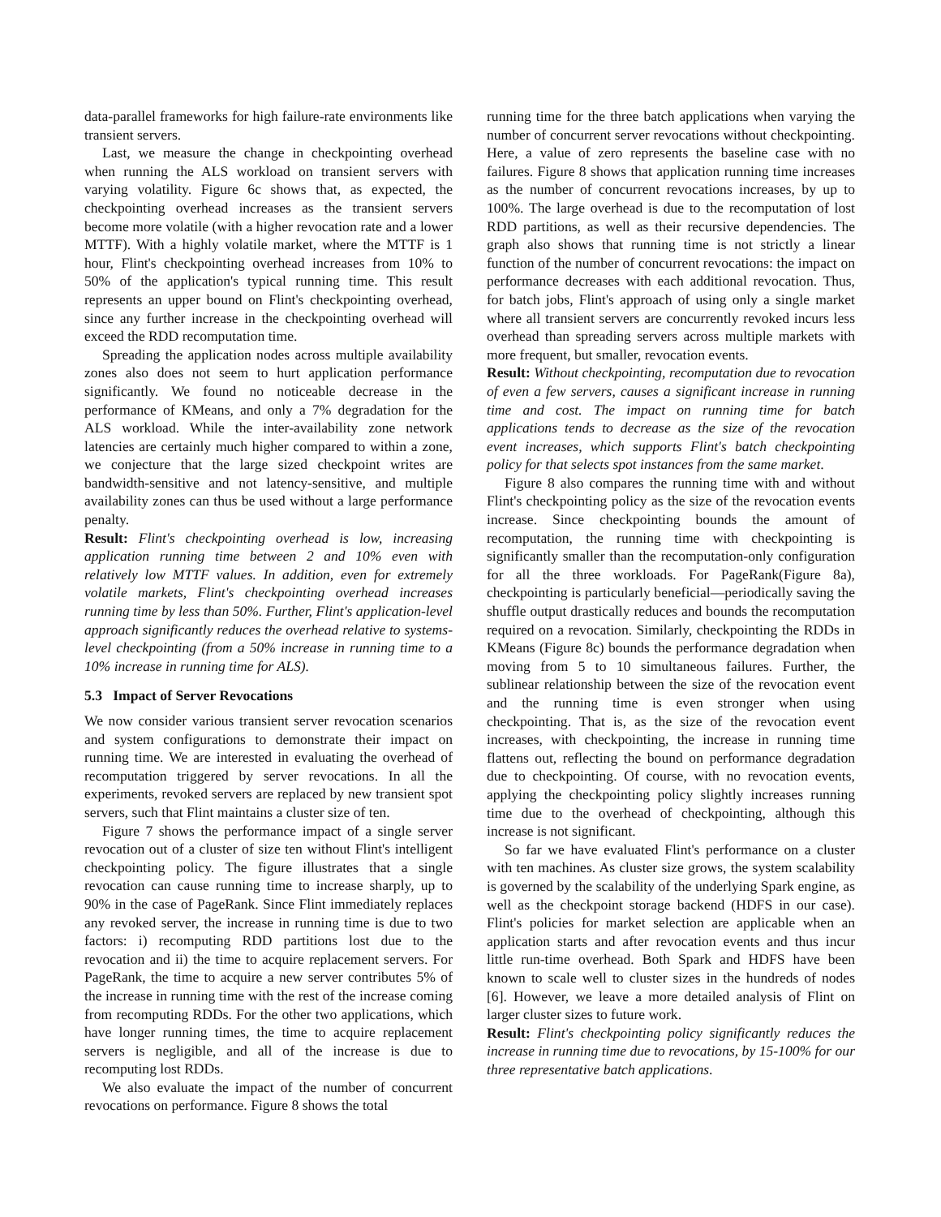data-parallel frameworks for high failure-rate environments like transient servers.
Last, we measure the change in checkpointing overhead when running the ALS workload on transient servers with varying volatility. Figure 6c shows that, as expected, the checkpointing overhead increases as the transient servers become more volatile (with a higher revocation rate and a lower MTTF). With a highly volatile market, where the MTTF is 1 hour, Flint's checkpointing overhead increases from 10% to 50% of the application's typical running time. This result represents an upper bound on Flint's checkpointing overhead, since any further increase in the checkpointing overhead will exceed the RDD recomputation time.
Spreading the application nodes across multiple availability zones also does not seem to hurt application performance significantly. We found no noticeable decrease in the performance of KMeans, and only a 7% degradation for the ALS workload. While the inter-availability zone network latencies are certainly much higher compared to within a zone, we conjecture that the large sized checkpoint writes are bandwidth-sensitive and not latency-sensitive, and multiple availability zones can thus be used without a large performance penalty.
Result: Flint's checkpointing overhead is low, increasing application running time between 2 and 10% even with relatively low MTTF values. In addition, even for extremely volatile markets, Flint's checkpointing overhead increases running time by less than 50%. Further, Flint's application-level approach significantly reduces the overhead relative to systems-level checkpointing (from a 50% increase in running time to a 10% increase in running time for ALS).
5.3 Impact of Server Revocations
We now consider various transient server revocation scenarios and system configurations to demonstrate their impact on running time. We are interested in evaluating the overhead of recomputation triggered by server revocations. In all the experiments, revoked servers are replaced by new transient spot servers, such that Flint maintains a cluster size of ten.
Figure 7 shows the performance impact of a single server revocation out of a cluster of size ten without Flint's intelligent checkpointing policy. The figure illustrates that a single revocation can cause running time to increase sharply, up to 90% in the case of PageRank. Since Flint immediately replaces any revoked server, the increase in running time is due to two factors: i) recomputing RDD partitions lost due to the revocation and ii) the time to acquire replacement servers. For PageRank, the time to acquire a new server contributes 5% of the increase in running time with the rest of the increase coming from recomputing RDDs. For the other two applications, which have longer running times, the time to acquire replacement servers is negligible, and all of the increase is due to recomputing lost RDDs.
We also evaluate the impact of the number of concurrent revocations on performance. Figure 8 shows the total
running time for the three batch applications when varying the number of concurrent server revocations without checkpointing. Here, a value of zero represents the baseline case with no failures. Figure 8 shows that application running time increases as the number of concurrent revocations increases, by up to 100%. The large overhead is due to the recomputation of lost RDD partitions, as well as their recursive dependencies. The graph also shows that running time is not strictly a linear function of the number of concurrent revocations: the impact on performance decreases with each additional revocation. Thus, for batch jobs, Flint's approach of using only a single market where all transient servers are concurrently revoked incurs less overhead than spreading servers across multiple markets with more frequent, but smaller, revocation events.
Result: Without checkpointing, recomputation due to revocation of even a few servers, causes a significant increase in running time and cost. The impact on running time for batch applications tends to decrease as the size of the revocation event increases, which supports Flint's batch checkpointing policy for that selects spot instances from the same market.
Figure 8 also compares the running time with and without Flint's checkpointing policy as the size of the revocation events increase. Since checkpointing bounds the amount of recomputation, the running time with checkpointing is significantly smaller than the recomputation-only configuration for all the three workloads. For PageRank(Figure 8a), checkpointing is particularly beneficial—periodically saving the shuffle output drastically reduces and bounds the recomputation required on a revocation. Similarly, checkpointing the RDDs in KMeans (Figure 8c) bounds the performance degradation when moving from 5 to 10 simultaneous failures. Further, the sublinear relationship between the size of the revocation event and the running time is even stronger when using checkpointing. That is, as the size of the revocation event increases, with checkpointing, the increase in running time flattens out, reflecting the bound on performance degradation due to checkpointing. Of course, with no revocation events, applying the checkpointing policy slightly increases running time due to the overhead of checkpointing, although this increase is not significant.
So far we have evaluated Flint's performance on a cluster with ten machines. As cluster size grows, the system scalability is governed by the scalability of the underlying Spark engine, as well as the checkpoint storage backend (HDFS in our case). Flint's policies for market selection are applicable when an application starts and after revocation events and thus incur little run-time overhead. Both Spark and HDFS have been known to scale well to cluster sizes in the hundreds of nodes [6]. However, we leave a more detailed analysis of Flint on larger cluster sizes to future work.
Result: Flint's checkpointing policy significantly reduces the increase in running time due to revocations, by 15-100% for our three representative batch applications.